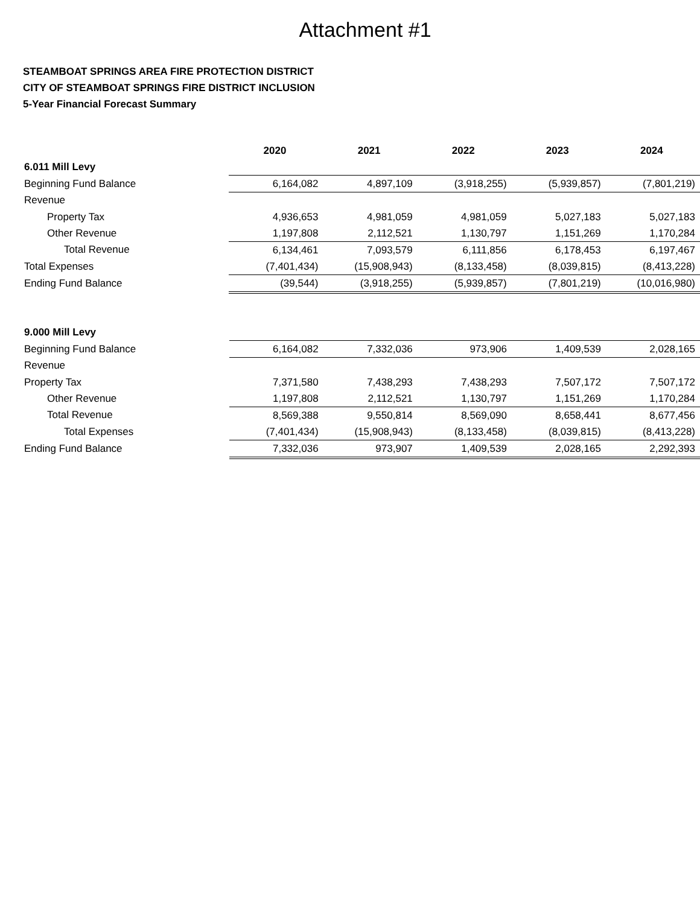Attachment #1
STEAMBOAT SPRINGS AREA FIRE PROTECTION DISTRICT
CITY OF STEAMBOAT SPRINGS FIRE DISTRICT INCLUSION
5-Year Financial Forecast Summary
| | 2020 | 2021 | 2022 | 2023 | 2024 |
| 6.011 Mill Levy | | | | | |
| Beginning Fund Balance | 6,164,082 | 4,897,109 | (3,918,255) | (5,939,857) | (7,801,219) |
| Revenue | | | | | |
| Property Tax | 4,936,653 | 4,981,059 | 4,981,059 | 5,027,183 | 5,027,183 |
| Other Revenue | 1,197,808 | 2,112,521 | 1,130,797 | 1,151,269 | 1,170,284 |
| Total Revenue | 6,134,461 | 7,093,579 | 6,111,856 | 6,178,453 | 6,197,467 |
| Total Expenses | (7,401,434) | (15,908,943) | (8,133,458) | (8,039,815) | (8,413,228) |
| Ending Fund Balance | (39,544) | (3,918,255) | (5,939,857) | (7,801,219) | (10,016,980) |
| 9.000 Mill Levy | | | | | |
| Beginning Fund Balance | 6,164,082 | 7,332,036 | 973,906 | 1,409,539 | 2,028,165 |
| Revenue | | | | | |
| Property Tax | 7,371,580 | 7,438,293 | 7,438,293 | 7,507,172 | 7,507,172 |
| Other Revenue | 1,197,808 | 2,112,521 | 1,130,797 | 1,151,269 | 1,170,284 |
| Total Revenue | 8,569,388 | 9,550,814 | 8,569,090 | 8,658,441 | 8,677,456 |
| Total Expenses | (7,401,434) | (15,908,943) | (8,133,458) | (8,039,815) | (8,413,228) |
| Ending Fund Balance | 7,332,036 | 973,907 | 1,409,539 | 2,028,165 | 2,292,393 |